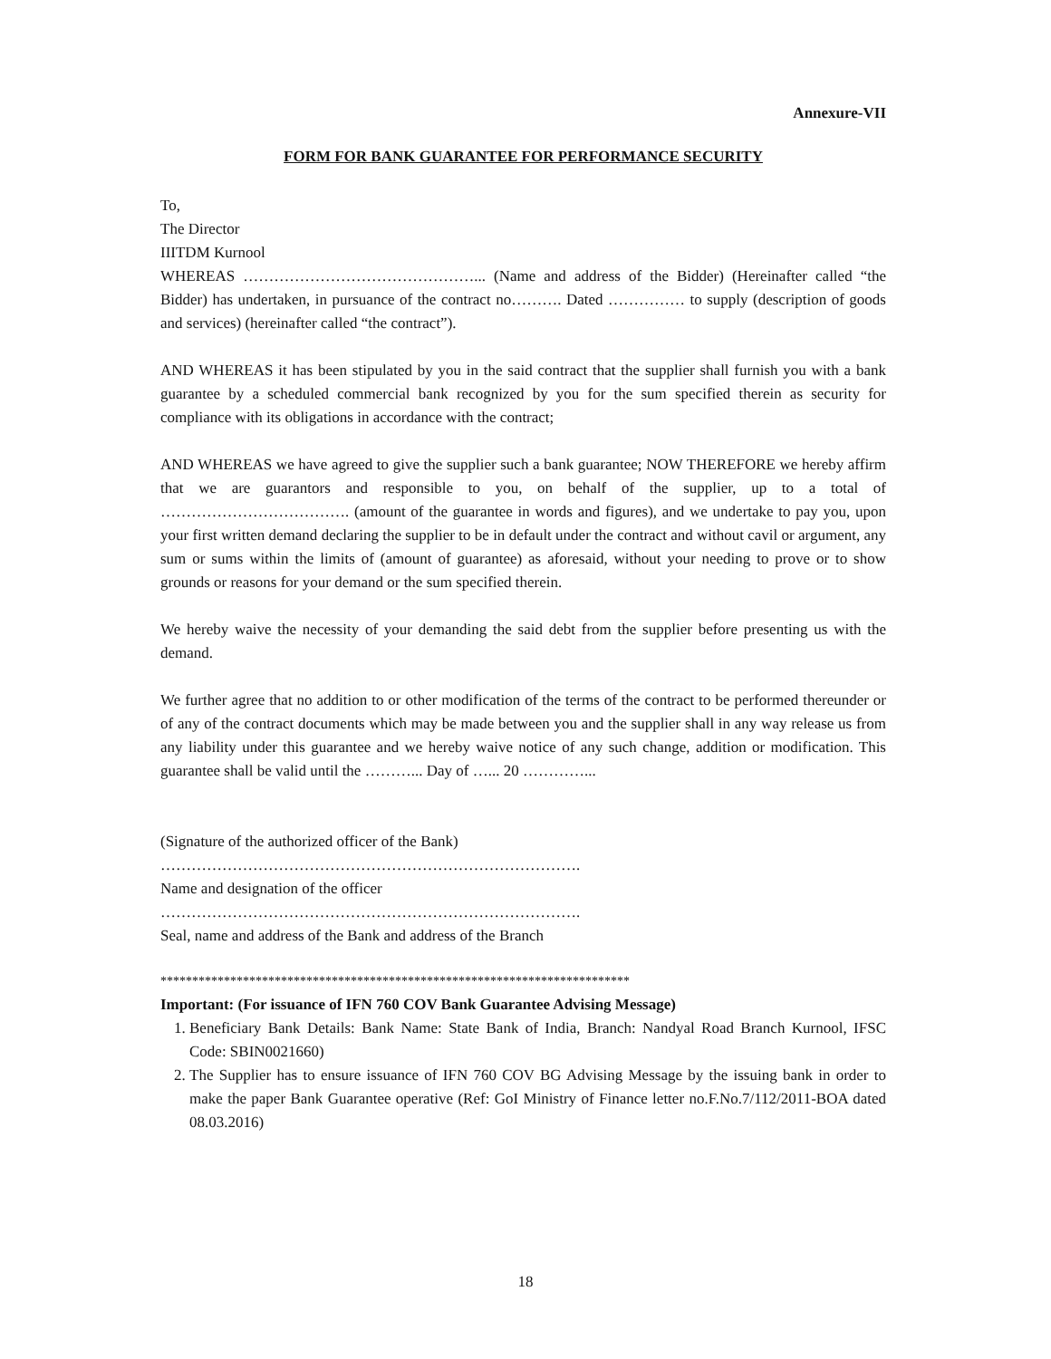Annexure-VII
FORM FOR BANK GUARANTEE FOR PERFORMANCE SECURITY
To,
The Director
IIITDM Kurnool
WHEREAS ………………………………………... (Name and address of the Bidder) (Hereinafter called “the Bidder) has undertaken, in pursuance of the contract no………. Dated …………… to supply (description of goods and services) (hereinafter called “the contract”).
AND WHEREAS it has been stipulated by you in the said contract that the supplier shall furnish you with a bank guarantee by a scheduled commercial bank recognized by you for the sum specified therein as security for compliance with its obligations in accordance with the contract;
AND WHEREAS we have agreed to give the supplier such a bank guarantee; NOW THEREFORE we hereby affirm that we are guarantors and responsible to you, on behalf of the supplier, up to a total of ………………………………. (amount of the guarantee in words and figures), and we undertake to pay you, upon your first written demand declaring the supplier to be in default under the contract and without cavil or argument, any sum or sums within the limits of (amount of guarantee) as aforesaid, without your needing to prove or to show grounds or reasons for your demand or the sum specified therein.
We hereby waive the necessity of your demanding the said debt from the supplier before presenting us with the demand.
We further agree that no addition to or other modification of the terms of the contract to be performed thereunder or of any of the contract documents which may be made between you and the supplier shall in any way release us from any liability under this guarantee and we hereby waive notice of any such change, addition or modification. This guarantee shall be valid until the ………... Day of …... 20 …………...
(Signature of the authorized officer of the Bank)
……………………………………………………………………….
Name and designation of the officer
……………………………………………………………………….
Seal, name and address of the Bank and address of the Branch
**************************************************************************
Important: (For issuance of IFN 760 COV Bank Guarantee Advising Message)
1. Beneficiary Bank Details: Bank Name: State Bank of India, Branch: Nandyal Road Branch Kurnool, IFSC Code: SBIN0021660)
2. The Supplier has to ensure issuance of IFN 760 COV BG Advising Message by the issuing bank in order to make the paper Bank Guarantee operative (Ref: GoI Ministry of Finance letter no.F.No.7/112/2011-BOA dated 08.03.2016)
18